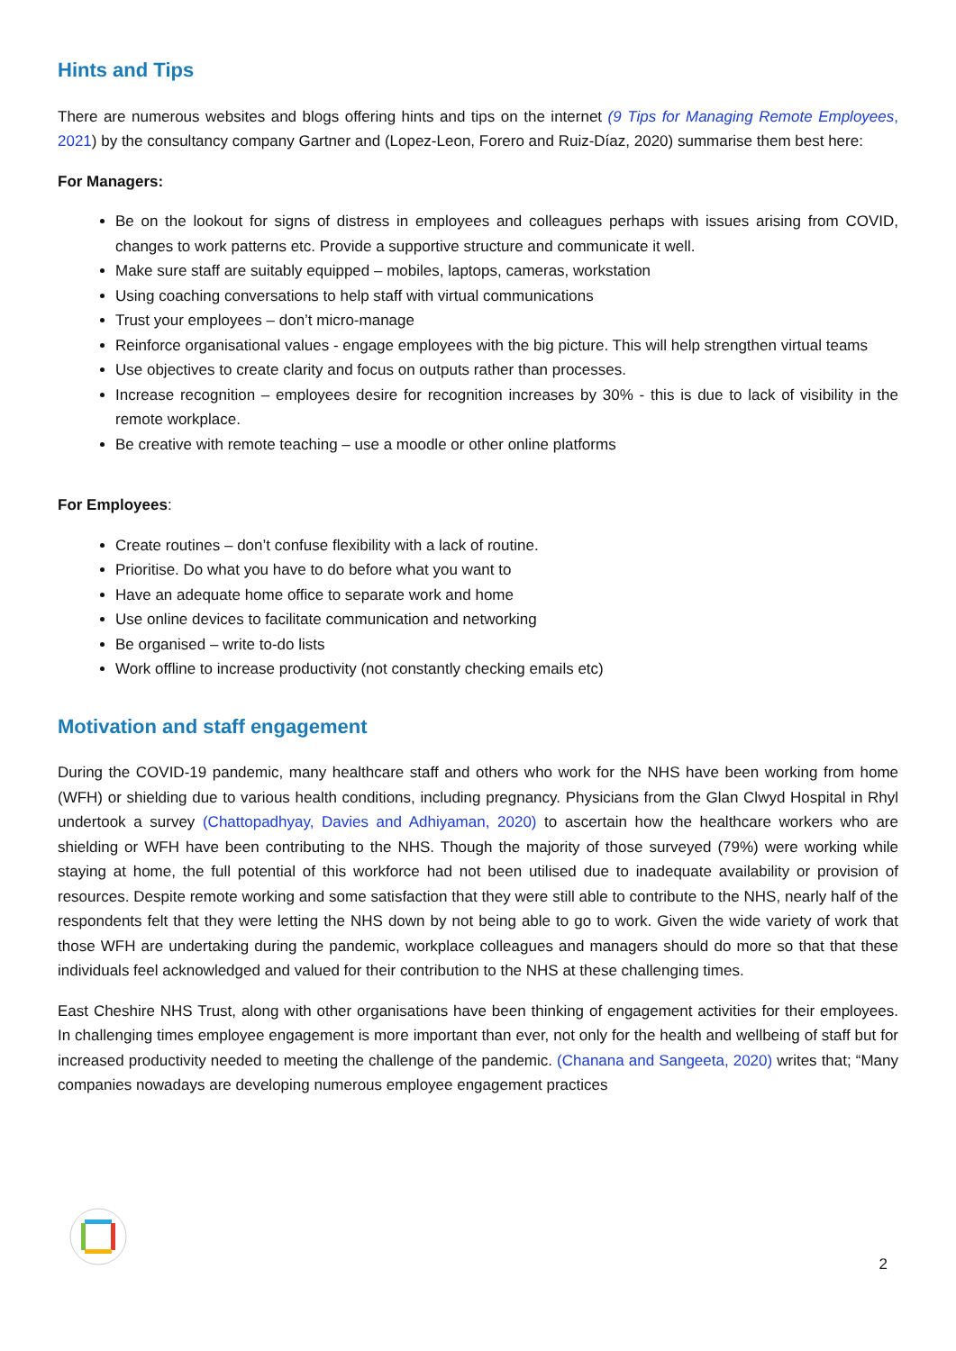Hints and Tips
There are numerous websites and blogs offering hints and tips on the internet (9 Tips for Managing Remote Employees, 2021) by the consultancy company Gartner and (Lopez-Leon, Forero and Ruiz-Díaz, 2020) summarise them best here:
For Managers:
Be on the lookout for signs of distress in employees and colleagues perhaps with issues arising from COVID, changes to work patterns etc. Provide a supportive structure and communicate it well.
Make sure staff are suitably equipped – mobiles, laptops, cameras, workstation
Using coaching conversations to help staff with virtual communications
Trust your employees – don’t micro-manage
Reinforce organisational values - engage employees with the big picture. This will help strengthen virtual teams
Use objectives to create clarity and focus on outputs rather than processes.
Increase recognition – employees desire for recognition increases by 30% - this is due to lack of visibility in the remote workplace.
Be creative with remote teaching – use a moodle or other online platforms
For Employees:
Create routines – don’t confuse flexibility with a lack of routine.
Prioritise. Do what you have to do before what you want to
Have an adequate home office to separate work and home
Use online devices to facilitate communication and networking
Be organised – write to-do lists
Work offline to increase productivity (not constantly checking emails etc)
Motivation and staff engagement
During the COVID-19 pandemic, many healthcare staff and others who work for the NHS have been working from home (WFH) or shielding due to various health conditions, including pregnancy. Physicians from the Glan Clwyd Hospital in Rhyl undertook a survey (Chattopadhyay, Davies and Adhiyaman, 2020) to ascertain how the healthcare workers who are shielding or WFH have been contributing to the NHS. Though the majority of those surveyed (79%) were working while staying at home, the full potential of this workforce had not been utilised due to inadequate availability or provision of resources. Despite remote working and some satisfaction that they were still able to contribute to the NHS, nearly half of the respondents felt that they were letting the NHS down by not being able to go to work. Given the wide variety of work that those WFH are undertaking during the pandemic, workplace colleagues and managers should do more so that that these individuals feel acknowledged and valued for their contribution to the NHS at these challenging times.
East Cheshire NHS Trust, along with other organisations have been thinking of engagement activities for their employees. In challenging times employee engagement is more important than ever, not only for the health and wellbeing of staff but for increased productivity needed to meeting the challenge of the pandemic. (Chanana and Sangeeta, 2020) writes that; “Many companies nowadays are developing numerous employee engagement practices
2